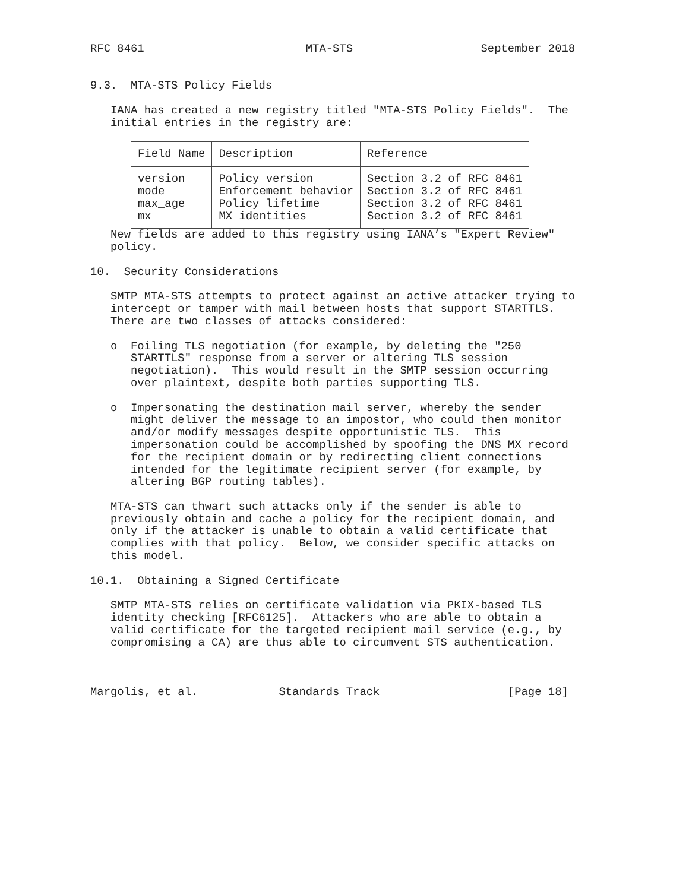RFC 8461                        MTA-STS                   September 2018


9.3.  MTA-STS Policy Fields

   IANA has created a new registry titled "MTA-STS Policy Fields".  The
   initial entries in the registry are:
| Field Name | Description | Reference |
| --- | --- | --- |
| version | Policy version | Section 3.2 of RFC 8461 |
| mode | Enforcement behavior | Section 3.2 of RFC 8461 |
| max_age | Policy lifetime | Section 3.2 of RFC 8461 |
| mx | MX identities | Section 3.2 of RFC 8461 |
   New fields are added to this registry using IANA’s "Expert Review"
   policy.

10.  Security Considerations

   SMTP MTA-STS attempts to protect against an active attacker trying to
   intercept or tamper with mail between hosts that support STARTTLS.
   There are two classes of attacks considered:

   o  Foiling TLS negotiation (for example, by deleting the "250
      STARTTLS" response from a server or altering TLS session
      negotiation).  This would result in the SMTP session occurring
      over plaintext, despite both parties supporting TLS.

   o  Impersonating the destination mail server, whereby the sender
      might deliver the message to an impostor, who could then monitor
      and/or modify messages despite opportunistic TLS.  This
      impersonation could be accomplished by spoofing the DNS MX record
      for the recipient domain or by redirecting client connections
      intended for the legitimate recipient server (for example, by
      altering BGP routing tables).

   MTA-STS can thwart such attacks only if the sender is able to
   previously obtain and cache a policy for the recipient domain, and
   only if the attacker is unable to obtain a valid certificate that
   complies with that policy.  Below, we consider specific attacks on
   this model.

10.1.  Obtaining a Signed Certificate

   SMTP MTA-STS relies on certificate validation via PKIX-based TLS
   identity checking [RFC6125].  Attackers who are able to obtain a
   valid certificate for the targeted recipient mail service (e.g., by
   compromising a CA) are thus able to circumvent STS authentication.



Margolis, et al.            Standards Track                   [Page 18]